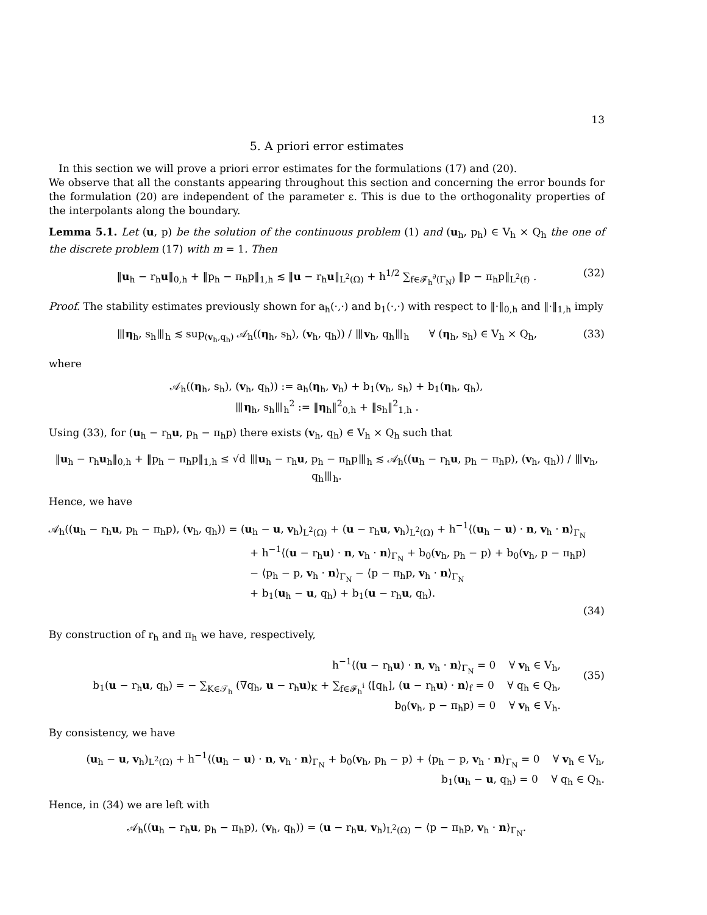13
5. A priori error estimates
In this section we will prove a priori error estimates for the formulations (17) and (20).
We observe that all the constants appearing throughout this section and concerning the error bounds for the formulation (20) are independent of the parameter ε. This is due to the orthogonality properties of the interpolants along the boundary.
Lemma 5.1. Let (u, p) be the solution of the continuous problem (1) and (u<sub>h</sub>, p<sub>h</sub>) ∈ V<sub>h</sub> × Q<sub>h</sub> the one of the discrete problem (17) with m = 1. Then
‖u<sub>h</sub> − r<sub>h</sub>u‖<sub>0,h</sub> + ‖p<sub>h</sub> − π<sub>h</sub>p‖<sub>1,h</sub> ≲ ‖u − r<sub>h</sub>u‖<sub>L<sup>2</sup>(Ω)</sub> + h<sup>1/2</sup> ∑<sub>f∈𝓕<sub>h</sub><sup>∂</sup>(Γ<sub>N</sub>)</sub> ‖p − π<sub>h</sub>p‖<sub>L<sup>2</sup>(f)</sub> . (32)
Proof. The stability estimates previously shown for a<sub>h</sub>(·,·) and b<sub>1</sub>(·,·) with respect to ‖·‖<sub>0,h</sub> and ‖·‖<sub>1,h</sub> imply
⦀η<sub>h</sub>, s<sub>h</sub>⦀<sub>h</sub> ≲ sup<sub>(v<sub>h</sub>,q<sub>h</sub>)</sub> 𝒜<sub>h</sub>((η<sub>h</sub>, s<sub>h</sub>), (v<sub>h</sub>, q<sub>h</sub>)) / ⦀v<sub>h</sub>, q<sub>h</sub>⦀<sub>h</sub> ∀ (η<sub>h</sub>, s<sub>h</sub>) ∈ V<sub>h</sub> × Q<sub>h</sub>, (33)
where
𝒜<sub>h</sub>((η<sub>h</sub>, s<sub>h</sub>), (v<sub>h</sub>, q<sub>h</sub>)) := a<sub>h</sub>(η<sub>h</sub>, v<sub>h</sub>) + b<sub>1</sub>(v<sub>h</sub>, s<sub>h</sub>) + b<sub>1</sub>(η<sub>h</sub>, q<sub>h</sub>),
⦀η<sub>h</sub>, s<sub>h</sub>⦀<sub>h</sub><sup>2</sup> := ‖η<sub>h</sub>‖<sup>2</sup><sub>0,h</sub> + ‖s<sub>h</sub>‖<sup>2</sup><sub>1,h</sub> .
Using (33), for (u<sub>h</sub> − r<sub>h</sub>u, p<sub>h</sub> − π<sub>h</sub>p) there exists (v<sub>h</sub>, q<sub>h</sub>) ∈ V<sub>h</sub> × Q<sub>h</sub> such that
‖u<sub>h</sub> − r<sub>h</sub>u<sub>h</sub>‖<sub>0,h</sub> + ‖p<sub>h</sub> − π<sub>h</sub>p‖<sub>1,h</sub> ≤ √d ⦀u<sub>h</sub> − r<sub>h</sub>u, p<sub>h</sub> − π<sub>h</sub>p⦀<sub>h</sub> ≲ 𝒜<sub>h</sub>((u<sub>h</sub> − r<sub>h</sub>u, p<sub>h</sub> − π<sub>h</sub>p), (v<sub>h</sub>, q<sub>h</sub>)) / ⦀v<sub>h</sub>, q<sub>h</sub>⦀<sub>h</sub>.
Hence, we have
𝒜<sub>h</sub>((u<sub>h</sub> − r<sub>h</sub>u, p<sub>h</sub> − π<sub>h</sub>p), (v<sub>h</sub>, q<sub>h</sub>)) = (u<sub>h</sub> − u, v<sub>h</sub>)<sub>L<sup>2</sup>(Ω)</sub> + (u − r<sub>h</sub>u, v<sub>h</sub>)<sub>L<sup>2</sup>(Ω)</sub> + h<sup>−1</sup>⟨(u<sub>h</sub> − u) · n, v<sub>h</sub> · n⟩<sub>Γ<sub>N</sub></sub>
+ h<sup>−1</sup>⟨(u − r<sub>h</sub>u) · n, v<sub>h</sub> · n⟩<sub>Γ<sub>N</sub></sub> + b<sub>0</sub>(v<sub>h</sub>, p<sub>h</sub> − p) + b<sub>0</sub>(v<sub>h</sub>, p − π<sub>h</sub>p)
− ⟨p<sub>h</sub> − p, v<sub>h</sub> · n⟩<sub>Γ<sub>N</sub></sub> − ⟨p − π<sub>h</sub>p, v<sub>h</sub> · n⟩<sub>Γ<sub>N</sub></sub>
+ b<sub>1</sub>(u<sub>h</sub> − u, q<sub>h</sub>) + b<sub>1</sub>(u − r<sub>h</sub>u, q<sub>h</sub>).
(34)
By construction of r<sub>h</sub> and π<sub>h</sub> we have, respectively,
h<sup>−1</sup>⟨(u − r<sub>h</sub>u) · n, v<sub>h</sub> · n⟩<sub>Γ<sub>N</sub></sub> = 0 ∀ v<sub>h</sub> ∈ V<sub>h</sub>,
b<sub>1</sub>(u − r<sub>h</sub>u, q<sub>h</sub>) = − ∑<sub>K∈𝒯<sub>h</sub></sub> (∇q<sub>h</sub>, u − r<sub>h</sub>u)<sub>K</sub> + ∑<sub>f∈𝓕<sub>h</sub><sup>i</sup></sub> ⟨[q<sub>h</sub>], (u − r<sub>h</sub>u) · n⟩<sub>f</sub> = 0 ∀ q<sub>h</sub> ∈ Q<sub>h</sub>,
b<sub>0</sub>(v<sub>h</sub>, p − π<sub>h</sub>p) = 0 ∀ v<sub>h</sub> ∈ V<sub>h</sub>.
(35)
By consistency, we have
(u<sub>h</sub> − u, v<sub>h</sub>)<sub>L<sup>2</sup>(Ω)</sub> + h<sup>−1</sup>⟨(u<sub>h</sub> − u) · n, v<sub>h</sub> · n⟩<sub>Γ<sub>N</sub></sub> + b<sub>0</sub>(v<sub>h</sub>, p<sub>h</sub> − p) + ⟨p<sub>h</sub> − p, v<sub>h</sub> · n⟩<sub>Γ<sub>N</sub></sub> = 0 ∀ v<sub>h</sub> ∈ V<sub>h</sub>,
b<sub>1</sub>(u<sub>h</sub> − u, q<sub>h</sub>) = 0 ∀ q<sub>h</sub> ∈ Q<sub>h</sub>.
Hence, in (34) we are left with
𝒜<sub>h</sub>((u<sub>h</sub> − r<sub>h</sub>u, p<sub>h</sub> − π<sub>h</sub>p), (v<sub>h</sub>, q<sub>h</sub>)) = (u − r<sub>h</sub>u, v<sub>h</sub>)<sub>L<sup>2</sup>(Ω)</sub> − ⟨p − π<sub>h</sub>p, v<sub>h</sub> · n⟩<sub>Γ<sub>N</sub></sub>.